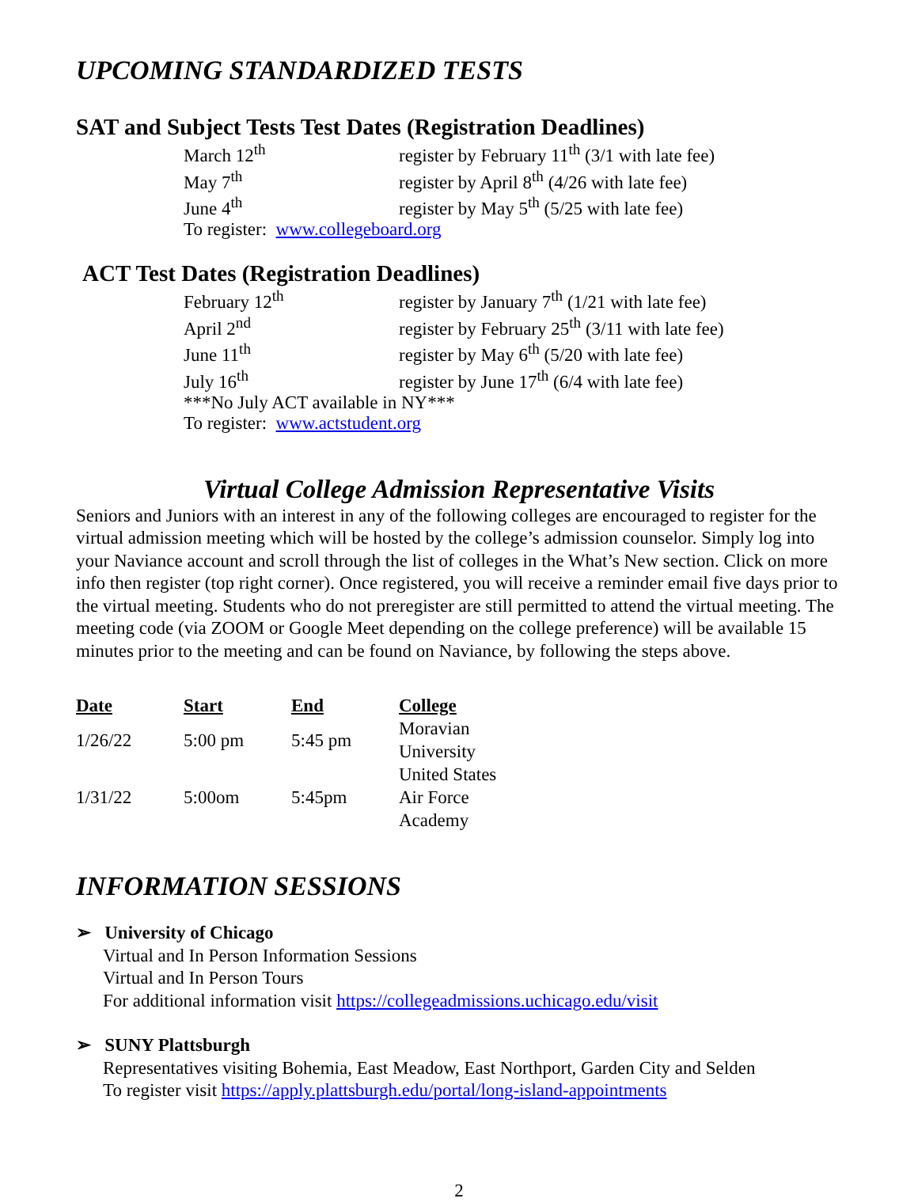UPCOMING STANDARDIZED TESTS
SAT and Subject Tests Test Dates (Registration Deadlines)
| March 12<sup>th</sup> | register by February 11<sup>th</sup> (3/1 with late fee) |
| May 7<sup>th</sup> | register by April 8<sup>th</sup> (4/26 with late fee) |
| June 4<sup>th</sup> | register by May 5<sup>th</sup> (5/25 with late fee) |
| To register: www.collegeboard.org | |
ACT Test Dates (Registration Deadlines)
| February 12<sup>th</sup> | register by January 7<sup>th</sup> (1/21 with late fee) |
| April 2<sup>nd</sup> | register by February 25<sup>th</sup> (3/11 with late fee) |
| June 11<sup>th</sup> | register by May 6<sup>th</sup> (5/20 with late fee) |
| July 16<sup>th</sup> | register by June 17<sup>th</sup> (6/4 with late fee) |
| ***No July ACT available in NY*** | |
| To register: www.actstudent.org | |
Virtual College Admission Representative Visits
Seniors and Juniors with an interest in any of the following colleges are encouraged to register for the virtual admission meeting which will be hosted by the college’s admission counselor. Simply log into your Naviance account and scroll through the list of colleges in the What’s New section. Click on more info then register (top right corner). Once registered, you will receive a reminder email five days prior to the virtual meeting. Students who do not preregister are still permitted to attend the virtual meeting. The meeting code (via ZOOM or Google Meet depending on the college preference) will be available 15 minutes prior to the meeting and can be found on Naviance, by following the steps above.
| Date | Start | End | College |
| --- | --- | --- | --- |
| 1/26/22 | 5:00 pm | 5:45 pm | Moravian University |
| 1/31/22 | 5:00om | 5:45pm | United States Air Force Academy |
INFORMATION SESSIONS
➢ University of Chicago
Virtual and In Person Information Sessions
Virtual and In Person Tours
For additional information visit https://collegeadmissions.uchicago.edu/visit
➢ SUNY Plattsburgh
Representatives visiting Bohemia, East Meadow, East Northport, Garden City and Selden
To register visit https://apply.plattsburgh.edu/portal/long-island-appointments
2